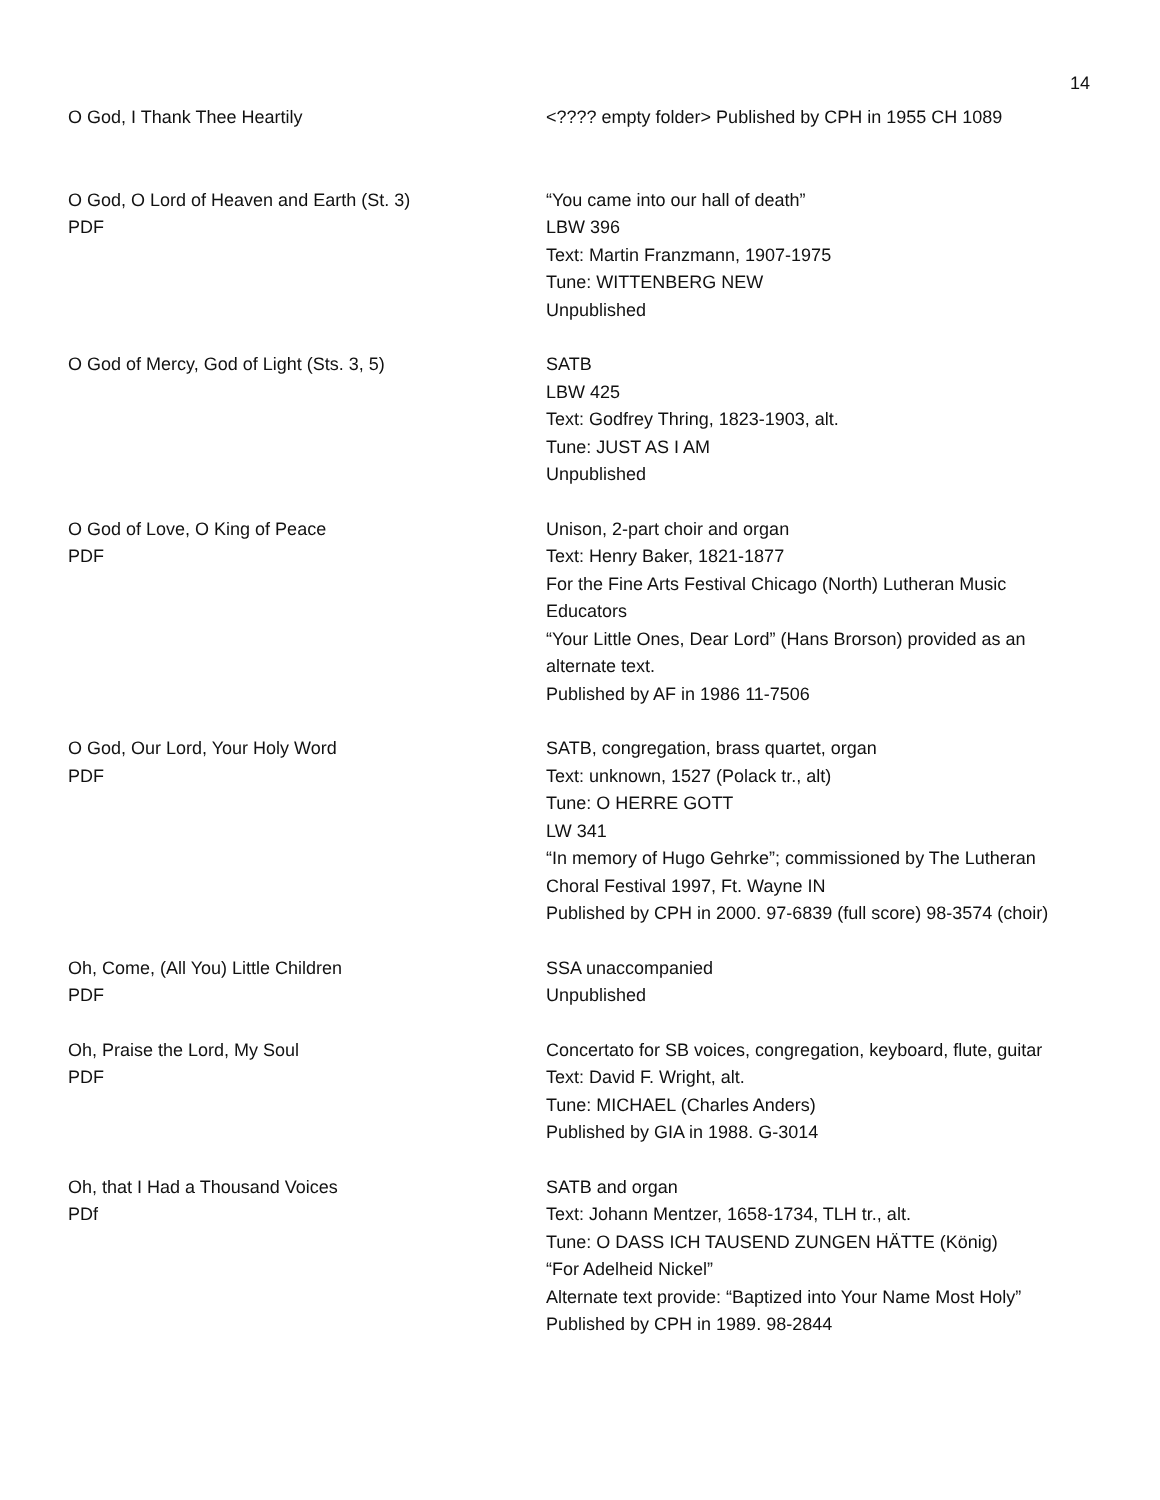14
O God, I Thank Thee Heartily <???? empty folder> Published by CPH in 1955 CH 1089
O God, O Lord of Heaven and Earth (St. 3)
PDF
“You came into our hall of death”
LBW 396
Text: Martin Franzmann, 1907-1975
Tune: WITTENBERG NEW
Unpublished
O God of Mercy, God of Light (Sts. 3, 5) SATB
LBW 425
Text: Godfrey Thring, 1823-1903, alt.
Tune: JUST AS I AM
Unpublished
O God of Love, O King of Peace
PDF
Unison, 2-part choir and organ
Text: Henry Baker, 1821-1877
For the Fine Arts Festival Chicago (North) Lutheran Music Educators
“Your Little Ones, Dear Lord” (Hans Brorson) provided as an alternate text.
Published by AF in 1986 11-7506
O God, Our Lord, Your Holy Word
PDF
SATB, congregation, brass quartet, organ
Text: unknown, 1527 (Polack tr., alt)
Tune: O HERRE GOTT
LW 341
“In memory of Hugo Gehrke”; commissioned by The Lutheran Choral Festival 1997, Ft. Wayne IN
Published by CPH in 2000. 97-6839 (full score) 98-3574 (choir)
Oh, Come, (All You) Little Children
PDF
SSA unaccompanied
Unpublished
Oh, Praise the Lord, My Soul
PDF
Concertato for SB voices, congregation, keyboard, flute, guitar
Text: David F. Wright, alt.
Tune: MICHAEL (Charles Anders)
Published by GIA in 1988. G-3014
Oh, that I Had a Thousand Voices
PDf
SATB and organ
Text: Johann Mentzer, 1658-1734, TLH tr., alt.
Tune: O DASS ICH TAUSEND ZUNGEN HÄTTE (König)
“For Adelheid Nickel”
Alternate text provide: “Baptized into Your Name Most Holy”
Published by CPH in 1989. 98-2844